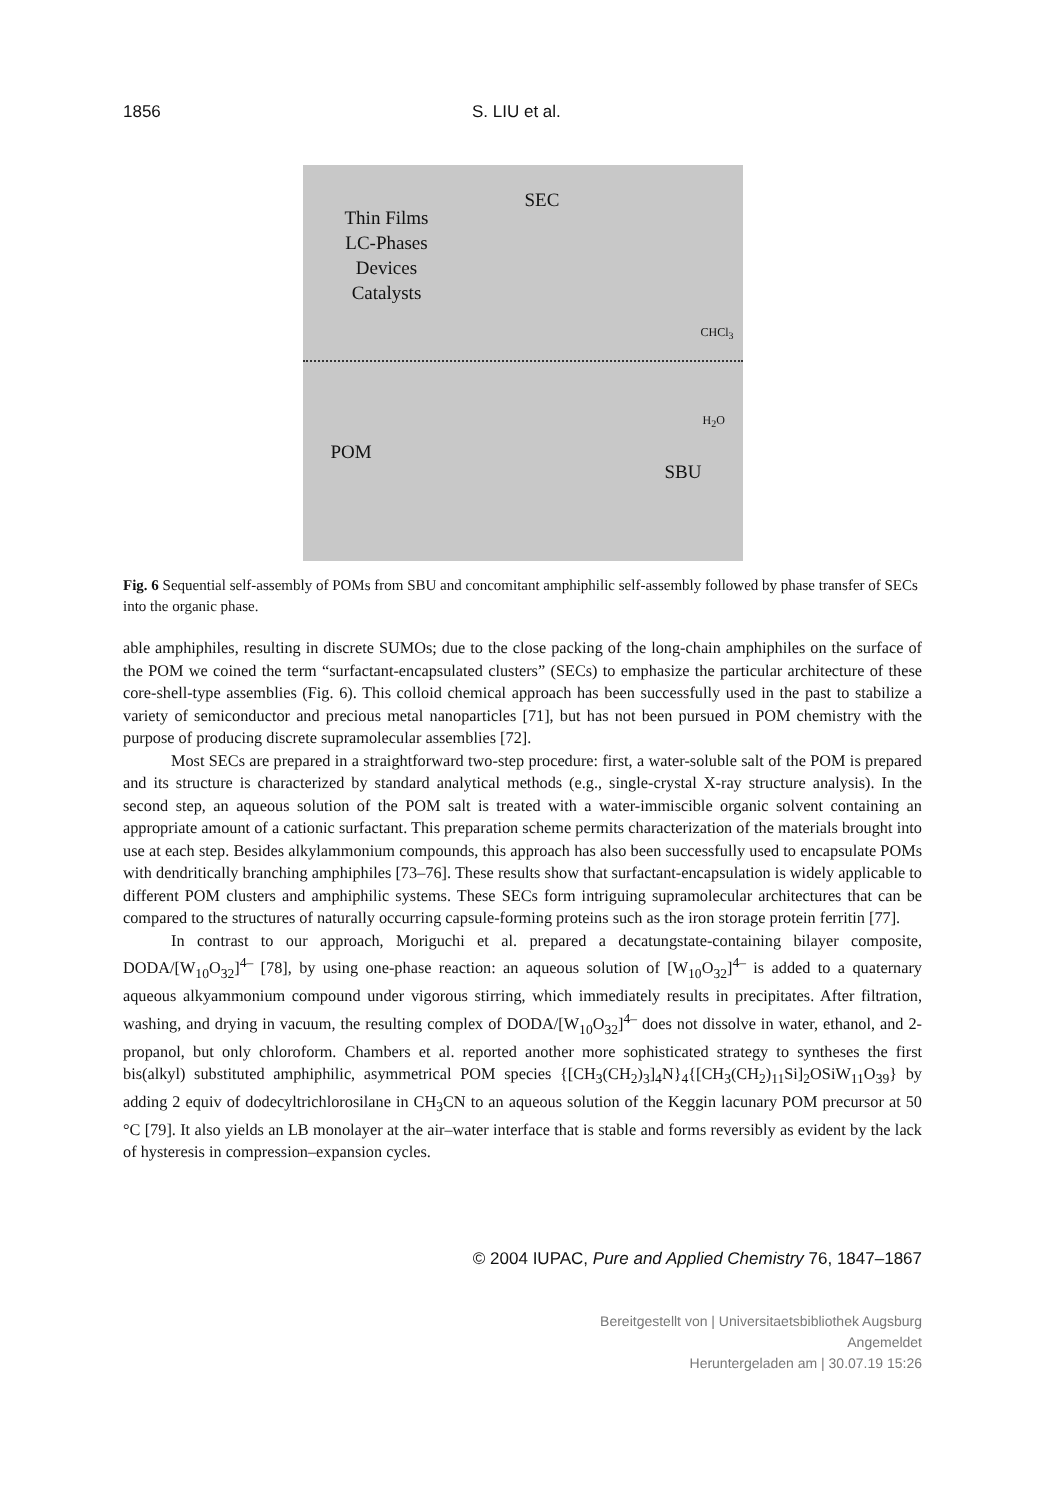1856 S. LIU et al.
Thin Films
LC-Phases
Devices
Catalysts
SEC
CHCl<sub>3</sub>
H<sub>2</sub>O
POM
SBU
Fig. 6 Sequential self-assembly of POMs from SBU and concomitant amphiphilic self-assembly followed by phase transfer of SECs into the organic phase.
able amphiphiles, resulting in discrete SUMOs; due to the close packing of the long-chain amphiphiles on the surface of the POM we coined the term “surfactant-encapsulated clusters” (SECs) to emphasize the particular architecture of these core-shell-type assemblies (Fig. 6). This colloid chemical approach has been successfully used in the past to stabilize a variety of semiconductor and precious metal nanoparticles [71], but has not been pursued in POM chemistry with the purpose of producing discrete supramolecular assemblies [72].
Most SECs are prepared in a straightforward two-step procedure: first, a water-soluble salt of the POM is prepared and its structure is characterized by standard analytical methods (e.g., single-crystal X-ray structure analysis). In the second step, an aqueous solution of the POM salt is treated with a water-immiscible organic solvent containing an appropriate amount of a cationic surfactant. This preparation scheme permits characterization of the materials brought into use at each step. Besides alkylammonium compounds, this approach has also been successfully used to encapsulate POMs with dendritically branching amphiphiles [73–76]. These results show that surfactant-encapsulation is widely applicable to different POM clusters and amphiphilic systems. These SECs form intriguing supramolecular architectures that can be compared to the structures of naturally occurring capsule-forming proteins such as the iron storage protein ferritin [77].
In contrast to our approach, Moriguchi et al. prepared a decatungstate-containing bilayer composite, DODA/[W<sub>10</sub>O<sub>32</sub>]<sup>4–</sup> [78], by using one-phase reaction: an aqueous solution of [W<sub>10</sub>O<sub>32</sub>]<sup>4–</sup> is added to a quaternary aqueous alkyammonium compound under vigorous stirring, which immediately results in precipitates. After filtration, washing, and drying in vacuum, the resulting complex of DODA/[W<sub>10</sub>O<sub>32</sub>]<sup>4–</sup> does not dissolve in water, ethanol, and 2-propanol, but only chloroform. Chambers et al. reported another more sophisticated strategy to syntheses the first bis(alkyl) substituted amphiphilic, asymmetrical POM species {[CH<sub>3</sub>(CH<sub>2</sub>)<sub>3</sub>]<sub>4</sub>N}<sub>4</sub>{[CH<sub>3</sub>(CH<sub>2</sub>)<sub>11</sub>Si]<sub>2</sub>OSiW<sub>11</sub>O<sub>39</sub>} by adding 2 equiv of dodecyltrichlorosilane in CH<sub>3</sub>CN to an aqueous solution of the Keggin lacunary POM precursor at 50 °C [79]. It also yields an LB monolayer at the air–water interface that is stable and forms reversibly as evident by the lack of hysteresis in compression–expansion cycles.
© 2004 IUPAC, Pure and Applied Chemistry 76, 1847–1867
Bereitgestellt von | Universitaetsbibliothek Augsburg
Angemeldet
Heruntergeladen am | 30.07.19 15:26